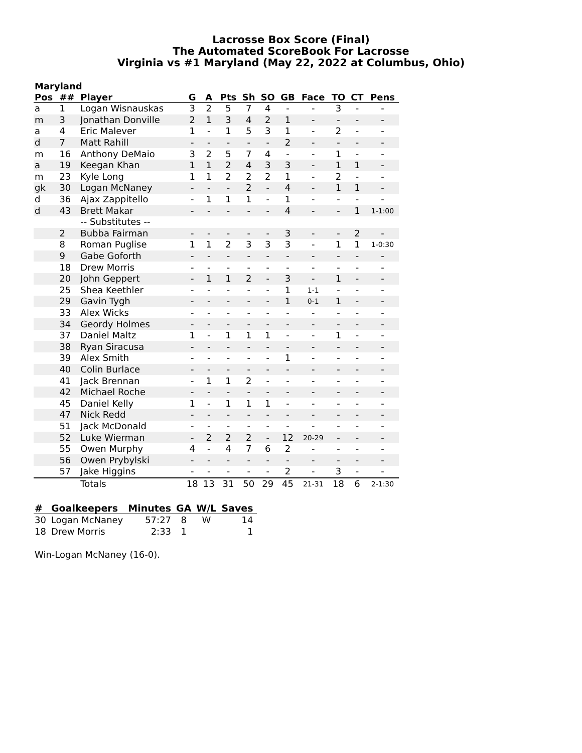Lacrosse Box Score (Final)
The Automated ScoreBook For Lacrosse
Virginia vs #1 Maryland (May 22, 2022 at Columbus, Ohio)
Maryland
| Pos | ## | Player | G | A | Pts | Sh | SO | GB | Face | TO | CT | Pens |
| --- | --- | --- | --- | --- | --- | --- | --- | --- | --- | --- | --- | --- |
| a | 1 | Logan Wisnauskas | 3 | 2 | 5 | 7 | 4 | - | - | 3 | - | - |
| m | 3 | Jonathan Donville | 2 | 1 | 3 | 4 | 2 | 1 | - | - | - | - |
| a | 4 | Eric Malever | 1 | - | 1 | 5 | 3 | 1 | - | 2 | - | - |
| d | 7 | Matt Rahill | - | - | - | - | - | 2 | - | - | - | - |
| m | 16 | Anthony DeMaio | 3 | 2 | 5 | 7 | 4 | - | - | 1 | - | - |
| a | 19 | Keegan Khan | 1 | 1 | 2 | 4 | 3 | 3 | - | 1 | 1 | - |
| m | 23 | Kyle Long | 1 | 1 | 2 | 2 | 2 | 1 | - | 2 | - | - |
| gk | 30 | Logan McNaney | - | - | - | 2 | - | 4 | - | 1 | 1 | - |
| d | 36 | Ajax Zappitello | - | 1 | 1 | 1 | - | 1 | - | - | - | - |
| d | 43 | Brett Makar | - | - | - | - | - | 4 | - | - | 1 | 1-1:00 |
| | | -- Substitutes -- | | | | | | | | | | |
| | 2 | Bubba Fairman | - | - | - | - | - | 3 | - | - | 2 | - |
| | 8 | Roman Puglise | 1 | 1 | 2 | 3 | 3 | 3 | - | 1 | 1 | 1-0:30 |
| | 9 | Gabe Goforth | - | - | - | - | - | - | - | - | - | - |
| | 18 | Drew Morris | - | - | - | - | - | - | - | - | - | - |
| | 20 | John Geppert | - | 1 | 1 | 2 | - | 3 | - | 1 | - | - |
| | 25 | Shea Keethler | - | - | - | - | - | 1 | 1-1 | - | - | - |
| | 29 | Gavin Tygh | - | - | - | - | - | 1 | 0-1 | 1 | - | - |
| | 33 | Alex Wicks | - | - | - | - | - | - | - | - | - | - |
| | 34 | Geordy Holmes | - | - | - | - | - | - | - | - | - | - |
| | 37 | Daniel Maltz | 1 | - | 1 | 1 | 1 | - | - | 1 | - | - |
| | 38 | Ryan Siracusa | - | - | - | - | - | - | - | - | - | - |
| | 39 | Alex Smith | - | - | - | - | - | 1 | - | - | - | - |
| | 40 | Colin Burlace | - | - | - | - | - | - | - | - | - | - |
| | 41 | Jack Brennan | - | 1 | 1 | 2 | - | - | - | - | - | - |
| | 42 | Michael Roche | - | - | - | - | - | - | - | - | - | - |
| | 45 | Daniel Kelly | 1 | - | 1 | 1 | 1 | - | - | - | - | - |
| | 47 | Nick Redd | - | - | - | - | - | - | - | - | - | - |
| | 51 | Jack McDonald | - | - | - | - | - | - | - | - | - | - |
| | 52 | Luke Wierman | - | 2 | 2 | 2 | - | 12 | 20-29 | - | - | - |
| | 55 | Owen Murphy | 4 | - | 4 | 7 | 6 | 2 | - | - | - | - |
| | 56 | Owen Prybylski | - | - | - | - | - | - | - | - | - | - |
| | 57 | Jake Higgins | - | - | - | - | - | 2 | - | 3 | - | - |
| | | Totals | 18 | 13 | 31 | 50 | 29 | 45 | 21-31 | 18 | 6 | 2-1:30 |
| # | Goalkeepers | Minutes | GA | W/L | Saves |
| --- | --- | --- | --- | --- | --- |
| 30 | Logan McNaney | 57:27 | 8 | W | 14 |
| 18 | Drew Morris | 2:33 | 1 | | 1 |
Win-Logan McNaney (16-0).